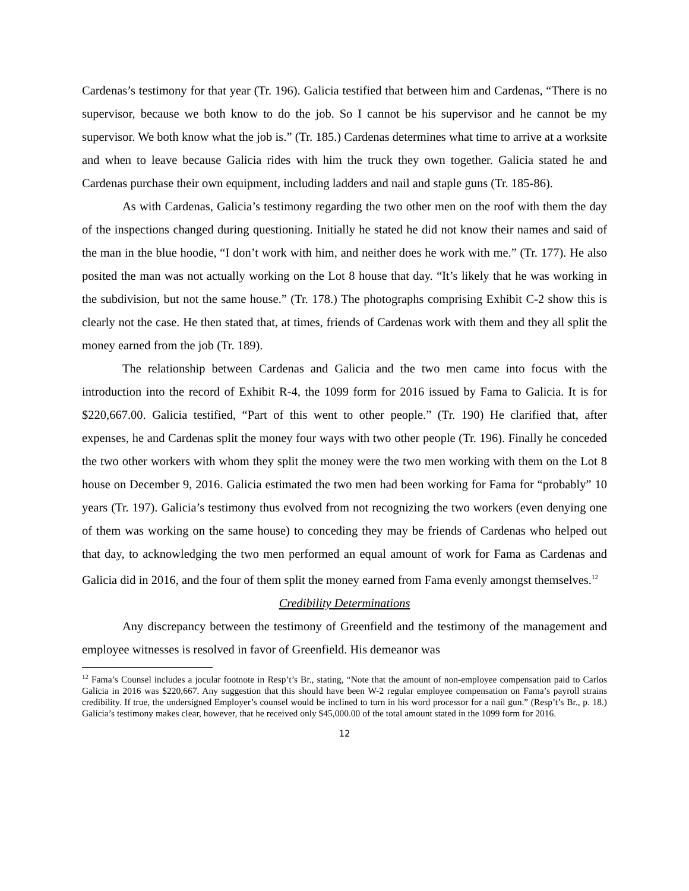Cardenas’s testimony for that year (Tr. 196). Galicia testified that between him and Cardenas, “There is no supervisor, because we both know to do the job. So I cannot be his supervisor and he cannot be my supervisor. We both know what the job is.” (Tr. 185.) Cardenas determines what time to arrive at a worksite and when to leave because Galicia rides with him the truck they own together. Galicia stated he and Cardenas purchase their own equipment, including ladders and nail and staple guns (Tr. 185-86).
As with Cardenas, Galicia’s testimony regarding the two other men on the roof with them the day of the inspections changed during questioning. Initially he stated he did not know their names and said of the man in the blue hoodie, “I don’t work with him, and neither does he work with me.” (Tr. 177). He also posited the man was not actually working on the Lot 8 house that day. “It’s likely that he was working in the subdivision, but not the same house.” (Tr. 178.) The photographs comprising Exhibit C-2 show this is clearly not the case. He then stated that, at times, friends of Cardenas work with them and they all split the money earned from the job (Tr. 189).
The relationship between Cardenas and Galicia and the two men came into focus with the introduction into the record of Exhibit R-4, the 1099 form for 2016 issued by Fama to Galicia. It is for $220,667.00. Galicia testified, “Part of this went to other people.” (Tr. 190) He clarified that, after expenses, he and Cardenas split the money four ways with two other people (Tr. 196). Finally he conceded the two other workers with whom they split the money were the two men working with them on the Lot 8 house on December 9, 2016. Galicia estimated the two men had been working for Fama for “probably” 10 years (Tr. 197). Galicia’s testimony thus evolved from not recognizing the two workers (even denying one of them was working on the same house) to conceding they may be friends of Cardenas who helped out that day, to acknowledging the two men performed an equal amount of work for Fama as Cardenas and Galicia did in 2016, and the four of them split the money earned from Fama evenly amongst themselves.<sup>12</sup>
Credibility Determinations
Any discrepancy between the testimony of Greenfield and the testimony of the management and employee witnesses is resolved in favor of Greenfield. His demeanor was
<sup>12</sup> Fama’s Counsel includes a jocular footnote in Resp’t’s Br., stating, “Note that the amount of non-employee compensation paid to Carlos Galicia in 2016 was $220,667. Any suggestion that this should have been W-2 regular employee compensation on Fama’s payroll strains credibility. If true, the undersigned Employer’s counsel would be inclined to turn in his word processor for a nail gun.” (Resp’t’s Br., p. 18.) Galicia’s testimony makes clear, however, that he received only $45,000.00 of the total amount stated in the 1099 form for 2016.
12